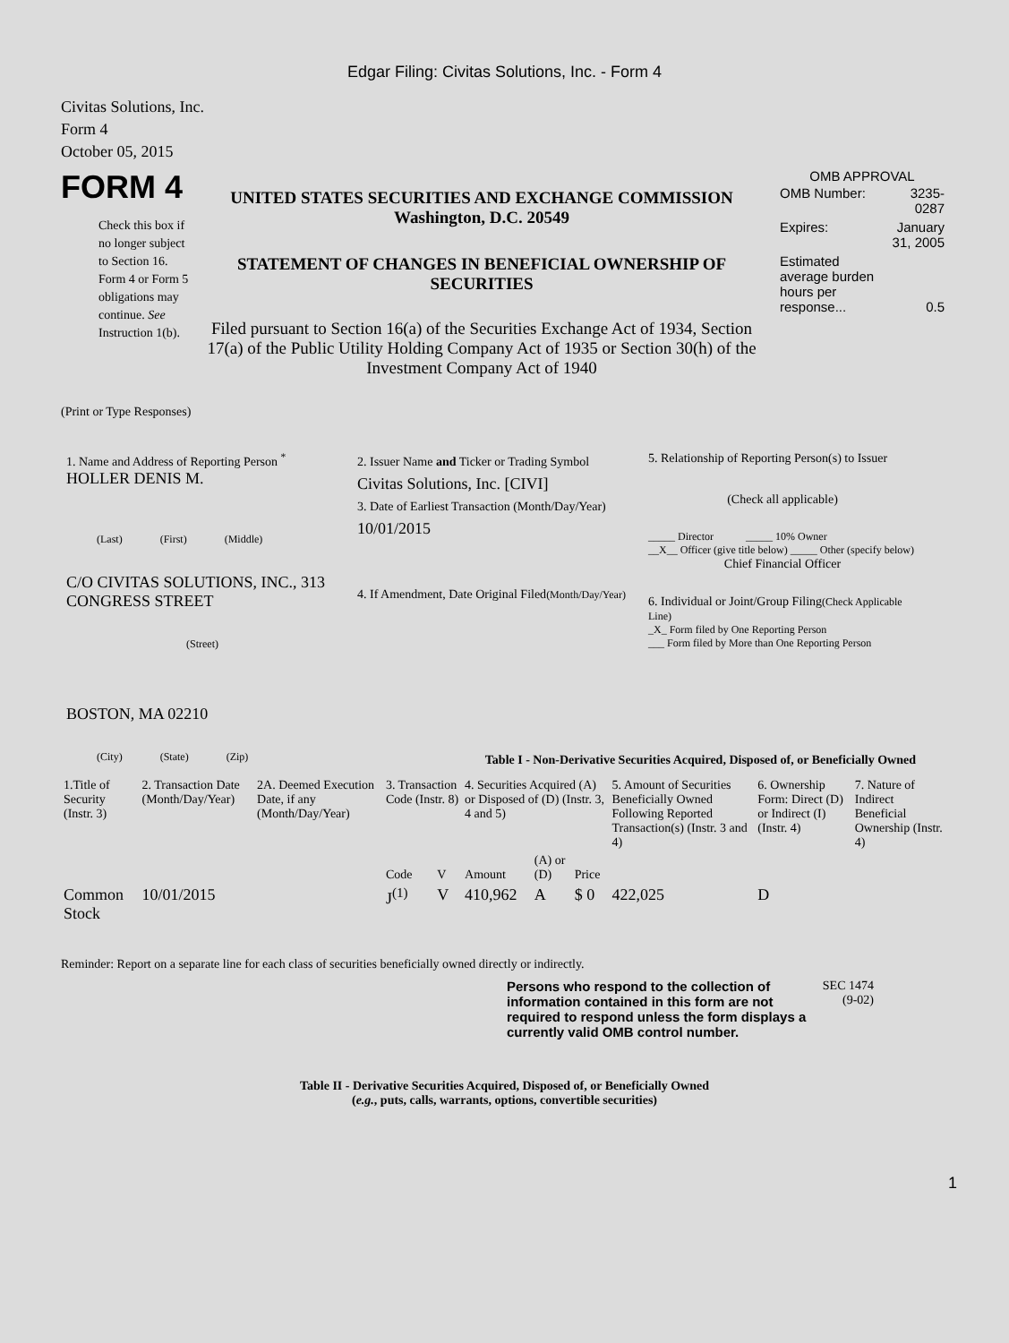Edgar Filing: Civitas Solutions, Inc. - Form 4
Civitas Solutions, Inc.
Form 4
October 05, 2015
FORM 4
Check this box if no longer subject to Section 16. Form 4 or Form 5 obligations may continue. See Instruction 1(b).
UNITED STATES SECURITIES AND EXCHANGE COMMISSION
Washington, D.C. 20549
STATEMENT OF CHANGES IN BENEFICIAL OWNERSHIP OF SECURITIES
Filed pursuant to Section 16(a) of the Securities Exchange Act of 1934, Section 17(a) of the Public Utility Holding Company Act of 1935 or Section 30(h) of the Investment Company Act of 1940
OMB APPROVAL
| OMB Number: | 3235-0287 |
| Expires: | January 31, 2005 |
| Estimated average burden hours per response... | 0.5 |
(Print or Type Responses)
1. Name and Address of Reporting Person <sup>*</sup>
HOLLER DENIS M.
(Last) (First) (Middle)
C/O CIVITAS SOLUTIONS, INC., 313 CONGRESS STREET
(Street)
BOSTON, MA 02210
(City) (State) (Zip)
2. Issuer Name and Ticker or Trading Symbol
Civitas Solutions, Inc. [CIVI]
3. Date of Earliest Transaction (Month/Day/Year)
10/01/2015
4. If Amendment, Date Original Filed(Month/Day/Year)
5. Relationship of Reporting Person(s) to Issuer
(Check all applicable)
_____ Director _____ 10% Owner
__X__ Officer (give title below) _____ Other (specify below)
Chief Financial Officer
6. Individual or Joint/Group Filing(Check Applicable Line)
_X_ Form filed by One Reporting Person
___ Form filed by More than One Reporting Person
Table I - Non-Derivative Securities Acquired, Disposed of, or Beneficially Owned
| 1.Title of Security (Instr. 3) | 2. Transaction Date (Month/Day/Year) | 2A. Deemed Execution Date, if any (Month/Day/Year) | 3. Transaction Code (Instr. 8) | | 4. Securities Acquired (A) or Disposed of (D) (Instr. 3, 4 and 5) | | | 5. Amount of Securities Beneficially Owned Following Reported Transaction(s) (Instr. 3 and 4) | 6. Ownership Form: Direct (D) or Indirect (I) (Instr. 4) | 7. Nature of Indirect Beneficial Ownership (Instr. 4) |
| --- | --- | --- | --- | --- | --- | --- | --- | --- | --- | --- |
| | | | Code | V | Amount | (A) or (D) | Price | | | |
| Common Stock | 10/01/2015 | | J<sup>(1)</sup> | V | 410,962 | A | $ 0 | 422,025 | D | |
Reminder: Report on a separate line for each class of securities beneficially owned directly or indirectly.
Persons who respond to the collection of information contained in this form are not required to respond unless the form displays a currently valid OMB control number.
SEC 1474 (9-02)
Table II - Derivative Securities Acquired, Disposed of, or Beneficially Owned
(e.g., puts, calls, warrants, options, convertible securities)
1